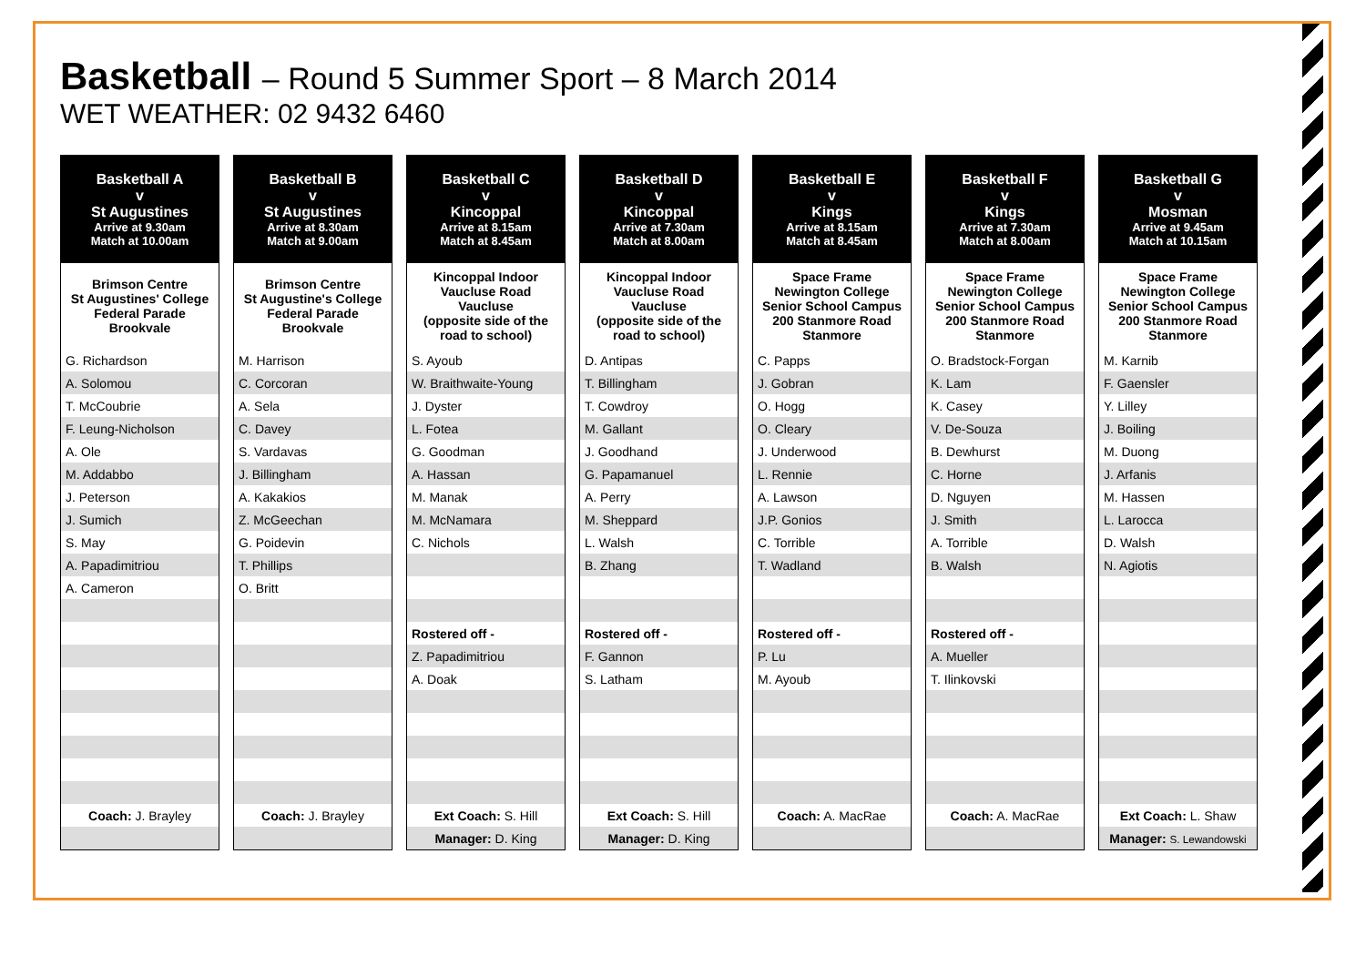Basketball – Round 5 Summer Sport – 8 March 2014
WET WEATHER: 02 9432 6460
| Basketball A v St Augustines Arrive at 9.30am Match at 10.00am |
| --- |
| Brimson Centre St Augustines' College Federal Parade Brookvale |
| G. Richardson |
| A. Solomou |
| T. McCoubrie |
| F. Leung-Nicholson |
| A. Ole |
| M. Addabbo |
| J. Peterson |
| J. Sumich |
| S. May |
| A. Papadimitriou |
| A. Cameron |
| Coach: J. Brayley |
| Basketball B v St Augustines Arrive at 8.30am Match at 9.00am |
| --- |
| Brimson Centre St Augustine's College Federal Parade Brookvale |
| M. Harrison |
| C. Corcoran |
| A. Sela |
| C. Davey |
| S. Vardavas |
| J. Billingham |
| A. Kakakios |
| Z. McGeechan |
| G. Poidevin |
| T. Phillips |
| O. Britt |
| Coach: J. Brayley |
| Basketball C v Kincoppal Arrive at 8.15am Match at 8.45am |
| --- |
| Kincoppal Indoor Vaucluse Road Vaucluse (opposite side of the road to school) |
| S. Ayoub |
| W. Braithwaite-Young |
| J. Dyster |
| L. Fotea |
| G. Goodman |
| A. Hassan |
| M. Manak |
| M. McNamara |
| C. Nichols |
| Rostered off - |
| Z. Papadimitriou |
| A. Doak |
| Ext Coach: S. Hill |
| Manager: D. King |
| Basketball D v Kincoppal Arrive at 7.30am Match at 8.00am |
| --- |
| Kincoppal Indoor Vaucluse Road Vaucluse (opposite side of the road to school) |
| D. Antipas |
| T. Billingham |
| T. Cowdroy |
| M. Gallant |
| J. Goodhand |
| G. Papamanuel |
| A. Perry |
| M. Sheppard |
| L. Walsh |
| B. Zhang |
| Rostered off - |
| F. Gannon |
| S. Latham |
| Ext Coach: S. Hill |
| Manager: D. King |
| Basketball E v Kings Arrive at 8.15am Match at 8.45am |
| --- |
| Space Frame Newington College Senior School Campus 200 Stanmore Road Stanmore |
| C. Papps |
| J. Gobran |
| O. Hogg |
| O. Cleary |
| J. Underwood |
| L. Rennie |
| A. Lawson |
| J.P. Gonios |
| C. Torrible |
| T. Wadland |
| Rostered off - |
| P. Lu |
| M. Ayoub |
| Coach: A. MacRae |
| Basketball F v Kings Arrive at 7.30am Match at 8.00am |
| --- |
| Space Frame Newington College Senior School Campus 200 Stanmore Road Stanmore |
| O. Bradstock-Forgan |
| K. Lam |
| K. Casey |
| V. De-Souza |
| B. Dewhurst |
| C. Horne |
| D. Nguyen |
| J. Smith |
| A. Torrible |
| B. Walsh |
| Rostered off - |
| A. Mueller |
| T. Ilinkovski |
| Coach: A. MacRae |
| Basketball G v Mosman Arrive at 9.45am Match at 10.15am |
| --- |
| Space Frame Newington College Senior School Campus 200 Stanmore Road Stanmore |
| M. Karnib |
| F. Gaensler |
| Y. Lilley |
| J. Boiling |
| M. Duong |
| J. Arfanis |
| M. Hassen |
| L. Larocca |
| D. Walsh |
| N. Agiotis |
| Ext Coach: L. Shaw |
| Manager: S. Lewandowski |